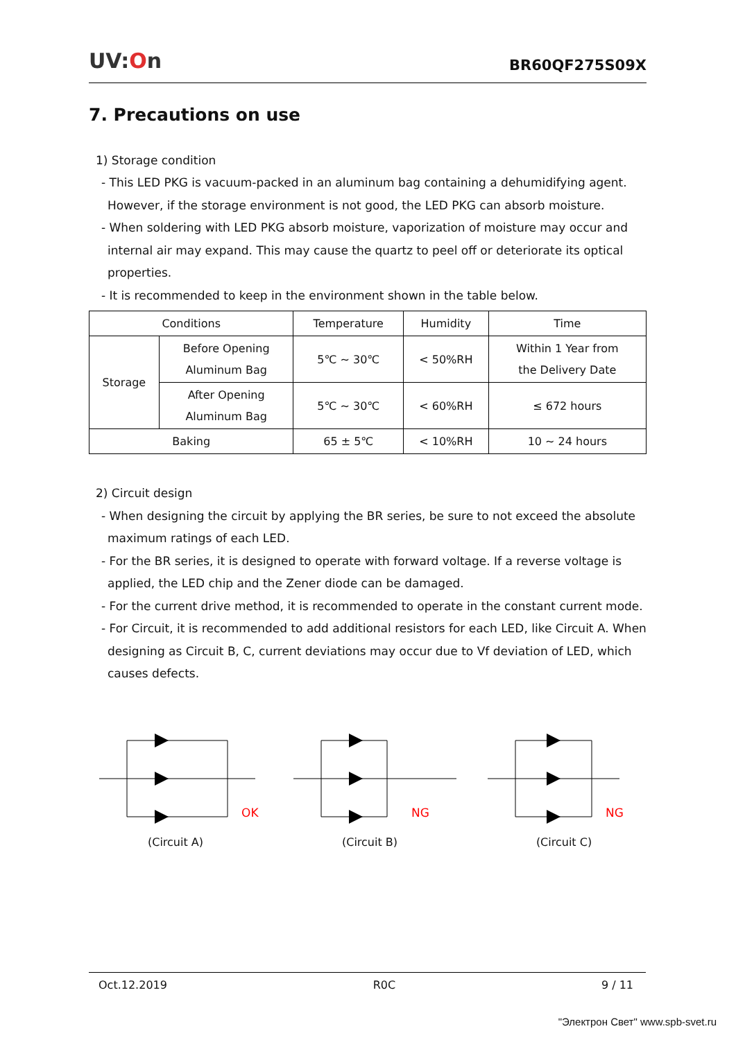UV:On
BR60QF275S09X
7. Precautions on use
1) Storage condition
- This LED PKG is vacuum-packed in an aluminum bag containing a dehumidifying agent. However, if the storage environment is not good, the LED PKG can absorb moisture.
- When soldering with LED PKG absorb moisture, vaporization of moisture may occur and internal air may expand. This may cause the quartz to peel off or deteriorate its optical properties.
- It is recommended to keep in the environment shown in the table below.
| Conditions | | Temperature | Humidity | Time |
| Storage | Before Opening Aluminum Bag | 5℃ ~ 30℃ | < 50%RH | Within 1 Year from the Delivery Date |
| | After Opening Aluminum Bag | 5℃ ~ 30℃ | < 60%RH | ≤ 672 hours |
| Baking | | 65 ± 5℃ | < 10%RH | 10 ~ 24 hours |
2) Circuit design
- When designing the circuit by applying the BR series, be sure to not exceed the absolute maximum ratings of each LED.
- For the BR series, it is designed to operate with forward voltage. If a reverse voltage is applied, the LED chip and the Zener diode can be damaged.
- For the current drive method, it is recommended to operate in the constant current mode.
- For Circuit, it is recommended to add additional resistors for each LED, like Circuit A. When designing as Circuit B, C, current deviations may occur due to Vf deviation of LED, which causes defects.
OK
(Circuit A)
NG
(Circuit B)
NG
(Circuit C)
Oct.12.2019 R0C 9 / 11
"Электрон Свет" www.spb-svet.ru